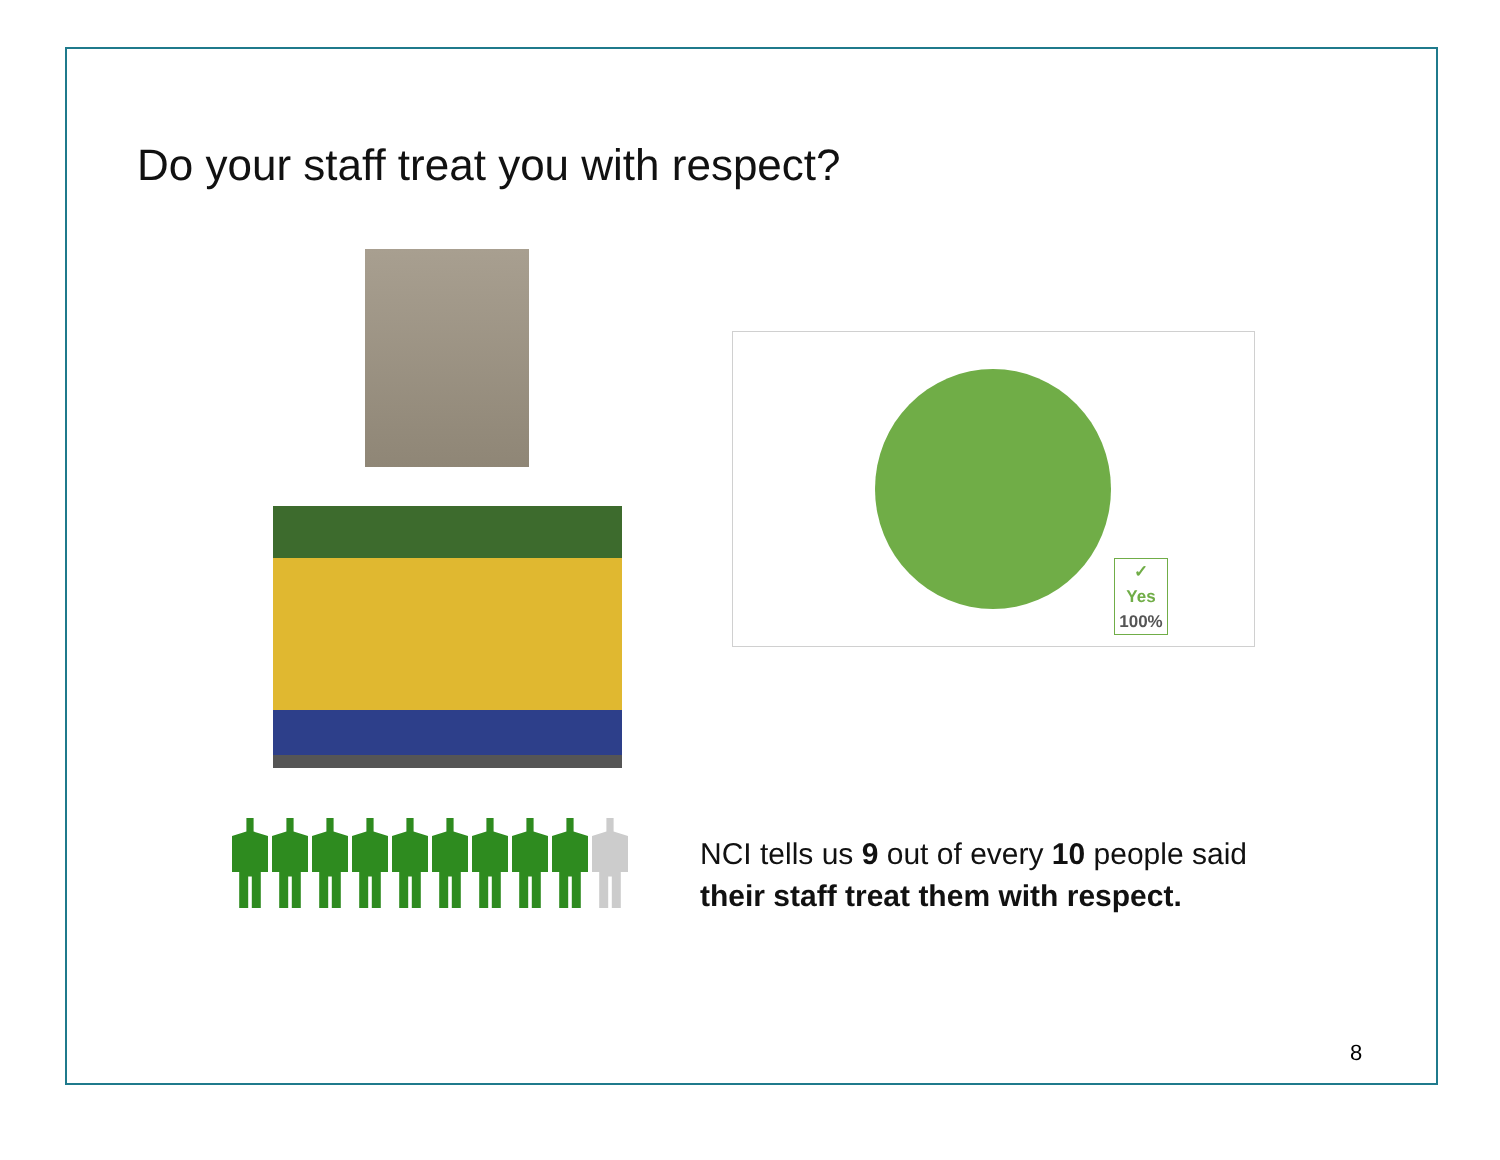Do your staff treat you with respect?
✓
Yes
100%
NCI tells us 9 out of every 10 people said
their staff treat them with respect.
8